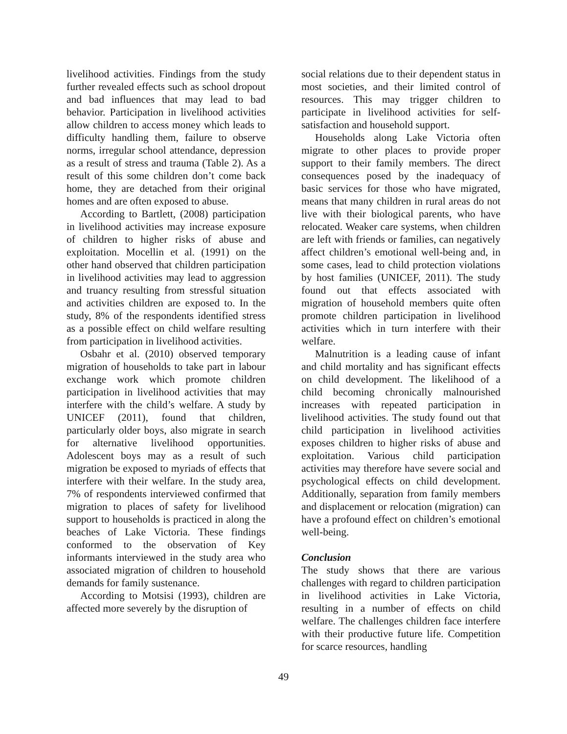livelihood activities. Findings from the study further revealed effects such as school dropout and bad influences that may lead to bad behavior. Participation in livelihood activities allow children to access money which leads to difficulty handling them, failure to observe norms, irregular school attendance, depression as a result of stress and trauma (Table 2). As a result of this some children don’t come back home, they are detached from their original homes and are often exposed to abuse.
According to Bartlett, (2008) participation in livelihood activities may increase exposure of children to higher risks of abuse and exploitation. Mocellin et al. (1991) on the other hand observed that children participation in livelihood activities may lead to aggression and truancy resulting from stressful situation and activities children are exposed to. In the study, 8% of the respondents identified stress as a possible effect on child welfare resulting from participation in livelihood activities.
Osbahr et al. (2010) observed temporary migration of households to take part in labour exchange work which promote children participation in livelihood activities that may interfere with the child’s welfare. A study by UNICEF (2011), found that children, particularly older boys, also migrate in search for alternative livelihood opportunities. Adolescent boys may as a result of such migration be exposed to myriads of effects that interfere with their welfare. In the study area, 7% of respondents interviewed confirmed that migration to places of safety for livelihood support to households is practiced in along the beaches of Lake Victoria. These findings conformed to the observation of Key informants interviewed in the study area who associated migration of children to household demands for family sustenance.
According to Motsisi (1993), children are affected more severely by the disruption of
social relations due to their dependent status in most societies, and their limited control of resources. This may trigger children to participate in livelihood activities for self-satisfaction and household support.
Households along Lake Victoria often migrate to other places to provide proper support to their family members. The direct consequences posed by the inadequacy of basic services for those who have migrated, means that many children in rural areas do not live with their biological parents, who have relocated. Weaker care systems, when children are left with friends or families, can negatively affect children’s emotional well-being and, in some cases, lead to child protection violations by host families (UNICEF, 2011). The study found out that effects associated with migration of household members quite often promote children participation in livelihood activities which in turn interfere with their welfare.
Malnutrition is a leading cause of infant and child mortality and has significant effects on child development. The likelihood of a child becoming chronically malnourished increases with repeated participation in livelihood activities. The study found out that child participation in livelihood activities exposes children to higher risks of abuse and exploitation. Various child participation activities may therefore have severe social and psychological effects on child development. Additionally, separation from family members and displacement or relocation (migration) can have a profound effect on children’s emotional well-being.
Conclusion
The study shows that there are various challenges with regard to children participation in livelihood activities in Lake Victoria, resulting in a number of effects on child welfare. The challenges children face interfere with their productive future life. Competition for scarce resources, handling
49